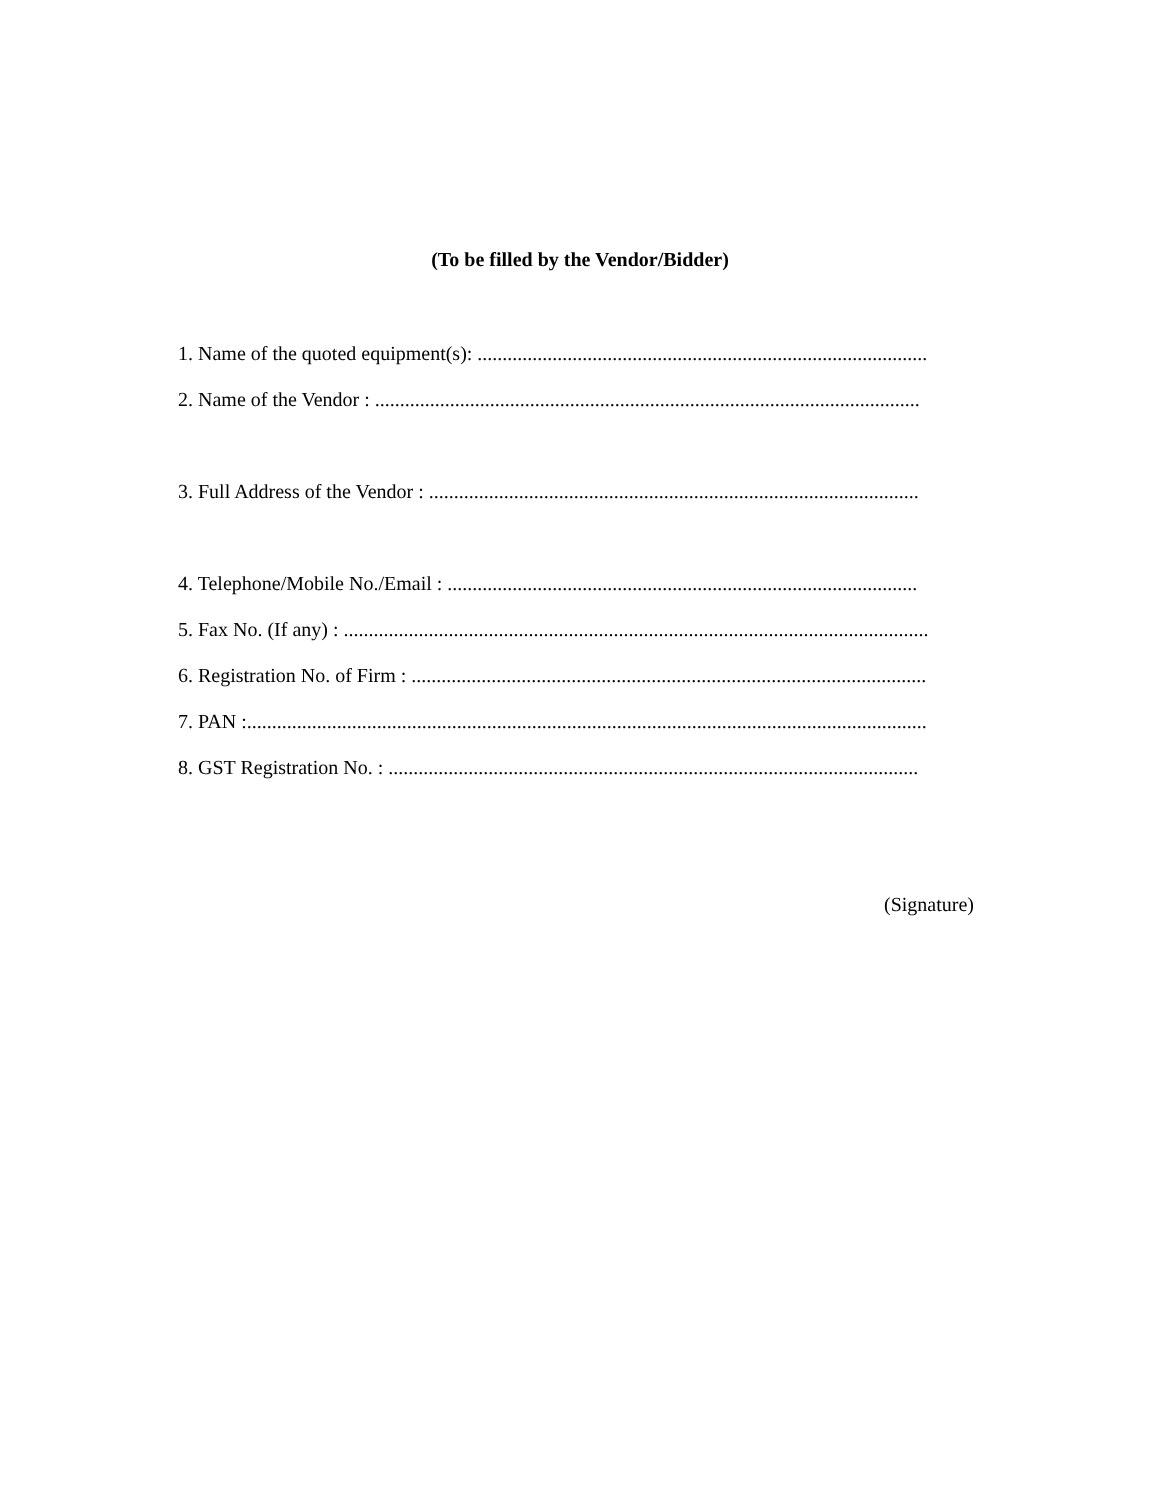(To be filled by the Vendor/Bidder)
1. Name of the quoted equipment(s): ..........................................................................................
2. Name of the Vendor : .............................................................................................................
3. Full Address of the Vendor : ..................................................................................................
4. Telephone/Mobile No./Email : ..............................................................................................
5. Fax No. (If any) : .....................................................................................................................
6. Registration No. of Firm : .......................................................................................................
7. PAN :........................................................................................................................................
8. GST Registration No. : ..........................................................................................................
(Signature)